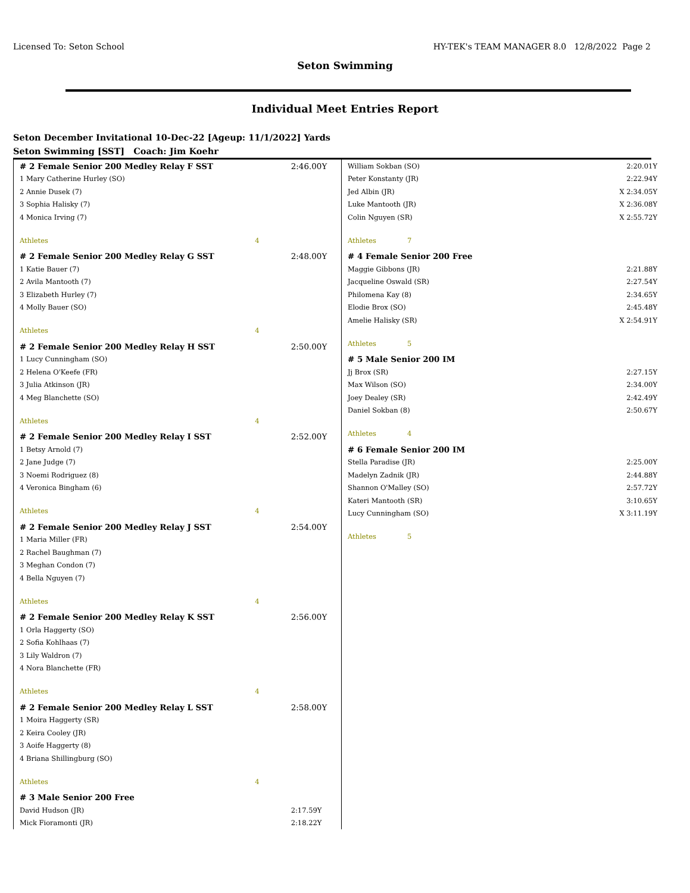Licensed To: Seton School HY-TEK's TEAM MANAGER 8.0 12/8/2022 Page 2
Seton Swimming
Individual Meet Entries Report
Seton December Invitational 10-Dec-22 [Ageup: 11/1/2022] Yards
Seton Swimming [SST] Coach: Jim Koehr
| # 2 Female Senior 200 Medley Relay F SST | | 2:46.00Y |
| 1 Mary Catherine Hurley (SO) | | |
| 2 Annie Dusek (7) | | |
| 3 Sophia Halisky (7) | | |
| 4 Monica Irving (7) | | |
| Athletes | 4 | |
| # 2 Female Senior 200 Medley Relay G SST | | 2:48.00Y |
| 1 Katie Bauer (7) | | |
| 2 Avila Mantooth (7) | | |
| 3 Elizabeth Hurley (7) | | |
| 4 Molly Bauer (SO) | | |
| Athletes | 4 | |
| # 2 Female Senior 200 Medley Relay H SST | | 2:50.00Y |
| 1 Lucy Cunningham (SO) | | |
| 2 Helena O'Keefe (FR) | | |
| 3 Julia Atkinson (JR) | | |
| 4 Meg Blanchette (SO) | | |
| Athletes | 4 | |
| # 2 Female Senior 200 Medley Relay I SST | | 2:52.00Y |
| 1 Betsy Arnold (7) | | |
| 2 Jane Judge (7) | | |
| 3 Noemi Rodriguez (8) | | |
| 4 Veronica Bingham (6) | | |
| Athletes | 4 | |
| # 2 Female Senior 200 Medley Relay J SST | | 2:54.00Y |
| 1 Maria Miller (FR) | | |
| 2 Rachel Baughman (7) | | |
| 3 Meghan Condon (7) | | |
| 4 Bella Nguyen (7) | | |
| Athletes | 4 | |
| # 2 Female Senior 200 Medley Relay K SST | | 2:56.00Y |
| 1 Orla Haggerty (SO) | | |
| 2 Sofia Kohlhaas (7) | | |
| 3 Lily Waldron (7) | | |
| 4 Nora Blanchette (FR) | | |
| Athletes | 4 | |
| # 2 Female Senior 200 Medley Relay L SST | | 2:58.00Y |
| 1 Moira Haggerty (SR) | | |
| 2 Keira Cooley (JR) | | |
| 3 Aoife Haggerty (8) | | |
| 4 Briana Shillingburg (SO) | | |
| Athletes | 4 | |
| # 3 Male Senior 200 Free | | |
| David Hudson (JR) | | 2:17.59Y |
| Mick Fioramonti (JR) | | 2:18.22Y |
| William Sokban (SO) | | 2:20.01Y |
| Peter Konstanty (JR) | | 2:22.94Y |
| Jed Albin (JR) | | X 2:34.05Y |
| Luke Mantooth (JR) | | X 2:36.08Y |
| Colin Nguyen (SR) | | X 2:55.72Y |
| Athletes | 7 | |
| # 4 Female Senior 200 Free | | |
| Maggie Gibbons (JR) | | 2:21.88Y |
| Jacqueline Oswald (SR) | | 2:27.54Y |
| Philomena Kay (8) | | 2:34.65Y |
| Elodie Brox (SO) | | 2:45.48Y |
| Amelie Halisky (SR) | | X 2:54.91Y |
| Athletes | 5 | |
| # 5 Male Senior 200 IM | | |
| Jj Brox (SR) | | 2:27.15Y |
| Max Wilson (SO) | | 2:34.00Y |
| Joey Dealey (SR) | | 2:42.49Y |
| Daniel Sokban (8) | | 2:50.67Y |
| Athletes | 4 | |
| # 6 Female Senior 200 IM | | |
| Stella Paradise (JR) | | 2:25.00Y |
| Madelyn Zadnik (JR) | | 2:44.88Y |
| Shannon O'Malley (SO) | | 2:57.72Y |
| Kateri Mantooth (SR) | | 3:10.65Y |
| Lucy Cunningham (SO) | | X 3:11.19Y |
| Athletes | 5 | |